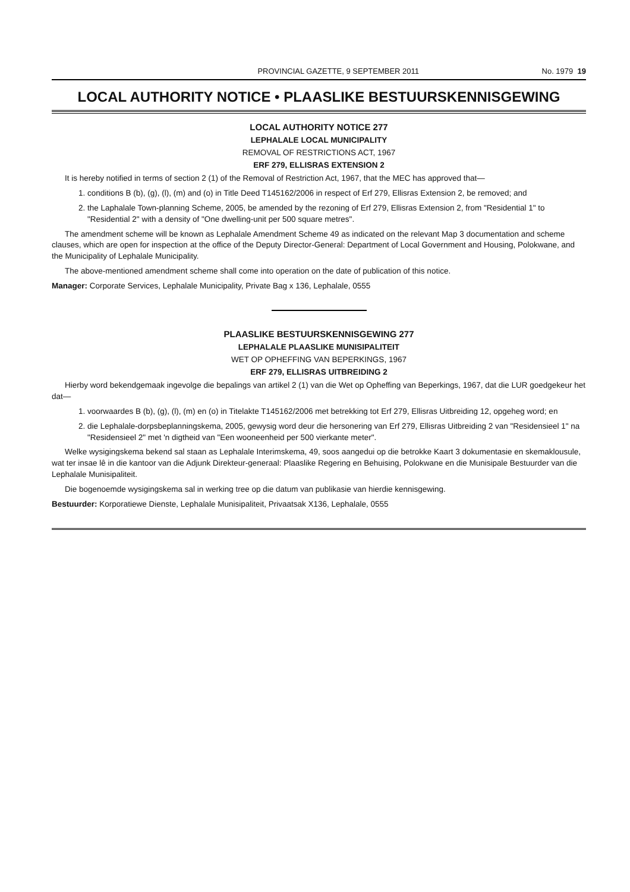PROVINCIAL GAZETTE, 9 SEPTEMBER 2011 No. 1979 19
LOCAL AUTHORITY NOTICE • PLAASLIKE BESTUURSKENNISGEWING
LOCAL AUTHORITY NOTICE 277
LEPHALALE LOCAL MUNICIPALITY
REMOVAL OF RESTRICTIONS ACT, 1967
ERF 279, ELLISRAS EXTENSION 2
It is hereby notified in terms of section 2 (1) of the Removal of Restriction Act, 1967, that the MEC has approved that—
1. conditions B (b), (g), (l), (m) and (o) in Title Deed T145162/2006 in respect of Erf 279, Ellisras Extension 2, be removed; and
2. the Laphalale Town-planning Scheme, 2005, be amended by the rezoning of Erf 279, Ellisras Extension 2, from "Residential 1" to "Residential 2" with a density of "One dwelling-unit per 500 square metres".
The amendment scheme will be known as Lephalale Amendment Scheme 49 as indicated on the relevant Map 3 documentation and scheme clauses, which are open for inspection at the office of the Deputy Director-General: Department of Local Government and Housing, Polokwane, and the Municipality of Lephalale Municipality.
The above-mentioned amendment scheme shall come into operation on the date of publication of this notice.
Manager: Corporate Services, Lephalale Municipality, Private Bag x 136, Lephalale, 0555
PLAASLIKE BESTUURSKENNISGEWING 277
LEPHALALE PLAASLIKE MUNISIPALITEIT
WET OP OPHEFFING VAN BEPERKINGS, 1967
ERF 279, ELLISRAS UITBREIDING 2
Hierby word bekendgemaak ingevolge die bepalings van artikel 2 (1) van die Wet op Opheffing van Beperkings, 1967, dat die LUR goedgekeur het dat—
1. voorwaardes B (b), (g), (l), (m) en (o) in Titelakte T145162/2006 met betrekking tot Erf 279, Ellisras Uitbreiding 12, opgeheg word; en
2. die Lephalale-dorpsbeplanningskema, 2005, gewysig word deur die hersonering van Erf 279, Ellisras Uitbreiding 2 van "Residensieel 1" na "Residensieel 2" met 'n digtheid van "Een wooneenheid per 500 vierkante meter".
Welke wysigingskema bekend sal staan as Lephalale Interimskema, 49, soos aangedui op die betrokke Kaart 3 dokumentasie en skemaklousule, wat ter insae lê in die kantoor van die Adjunk Direkteur-generaal: Plaaslike Regering en Behuising, Polokwane en die Munisipale Bestuurder van die Lephalale Munisipaliteit.
Die bogenoemde wysigingskema sal in werking tree op die datum van publikasie van hierdie kennisgewing.
Bestuurder: Korporatiewe Dienste, Lephalale Munisipaliteit, Privaatsak X136, Lephalale, 0555